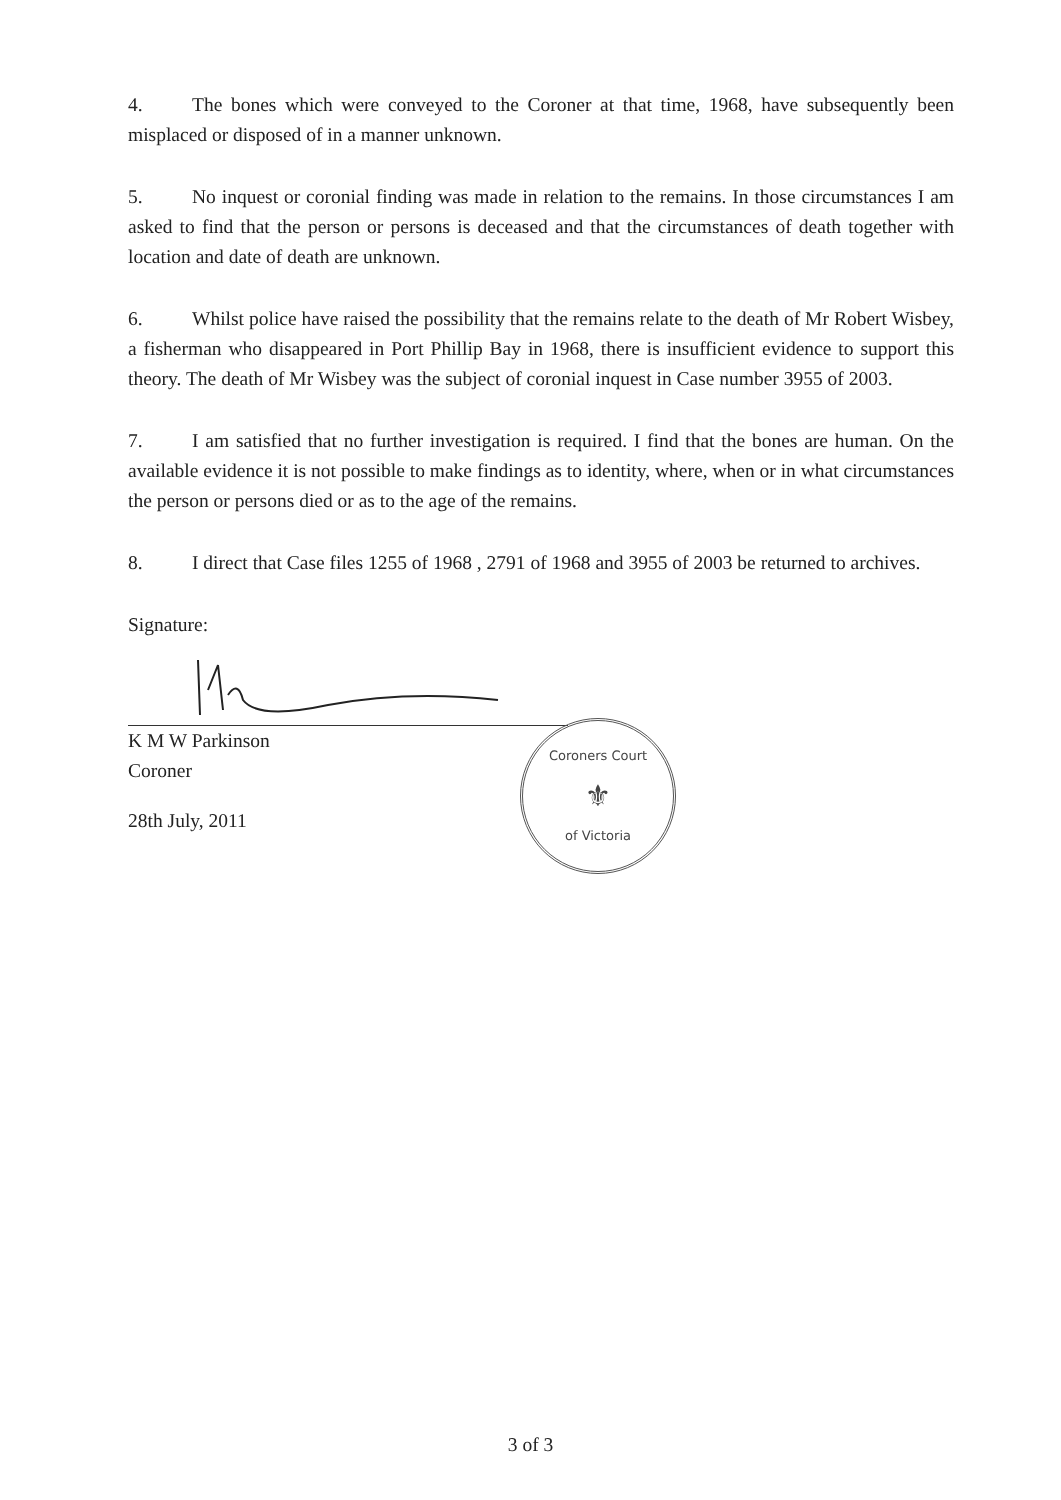4. The bones which were conveyed to the Coroner at that time, 1968, have subsequently been misplaced or disposed of in a manner unknown.
5. No inquest or coronial finding was made in relation to the remains. In those circumstances I am asked to find that the person or persons is deceased and that the circumstances of death together with location and date of death are unknown.
6. Whilst police have raised the possibility that the remains relate to the death of Mr Robert Wisbey, a fisherman who disappeared in Port Phillip Bay in 1968, there is insufficient evidence to support this theory. The death of Mr Wisbey was the subject of coronial inquest in Case number 3955 of 2003.
7. I am satisfied that no further investigation is required. I find that the bones are human. On the available evidence it is not possible to make findings as to identity, where, when or in what circumstances the person or persons died or as to the age of the remains.
8. I direct that Case files 1255 of 1968 , 2791 of 1968 and 3955 of 2003 be returned to archives.
Signature:
K M W Parkinson
Coroner
28th July, 2011
Coroners Court
⚜
of Victoria
3 of 3